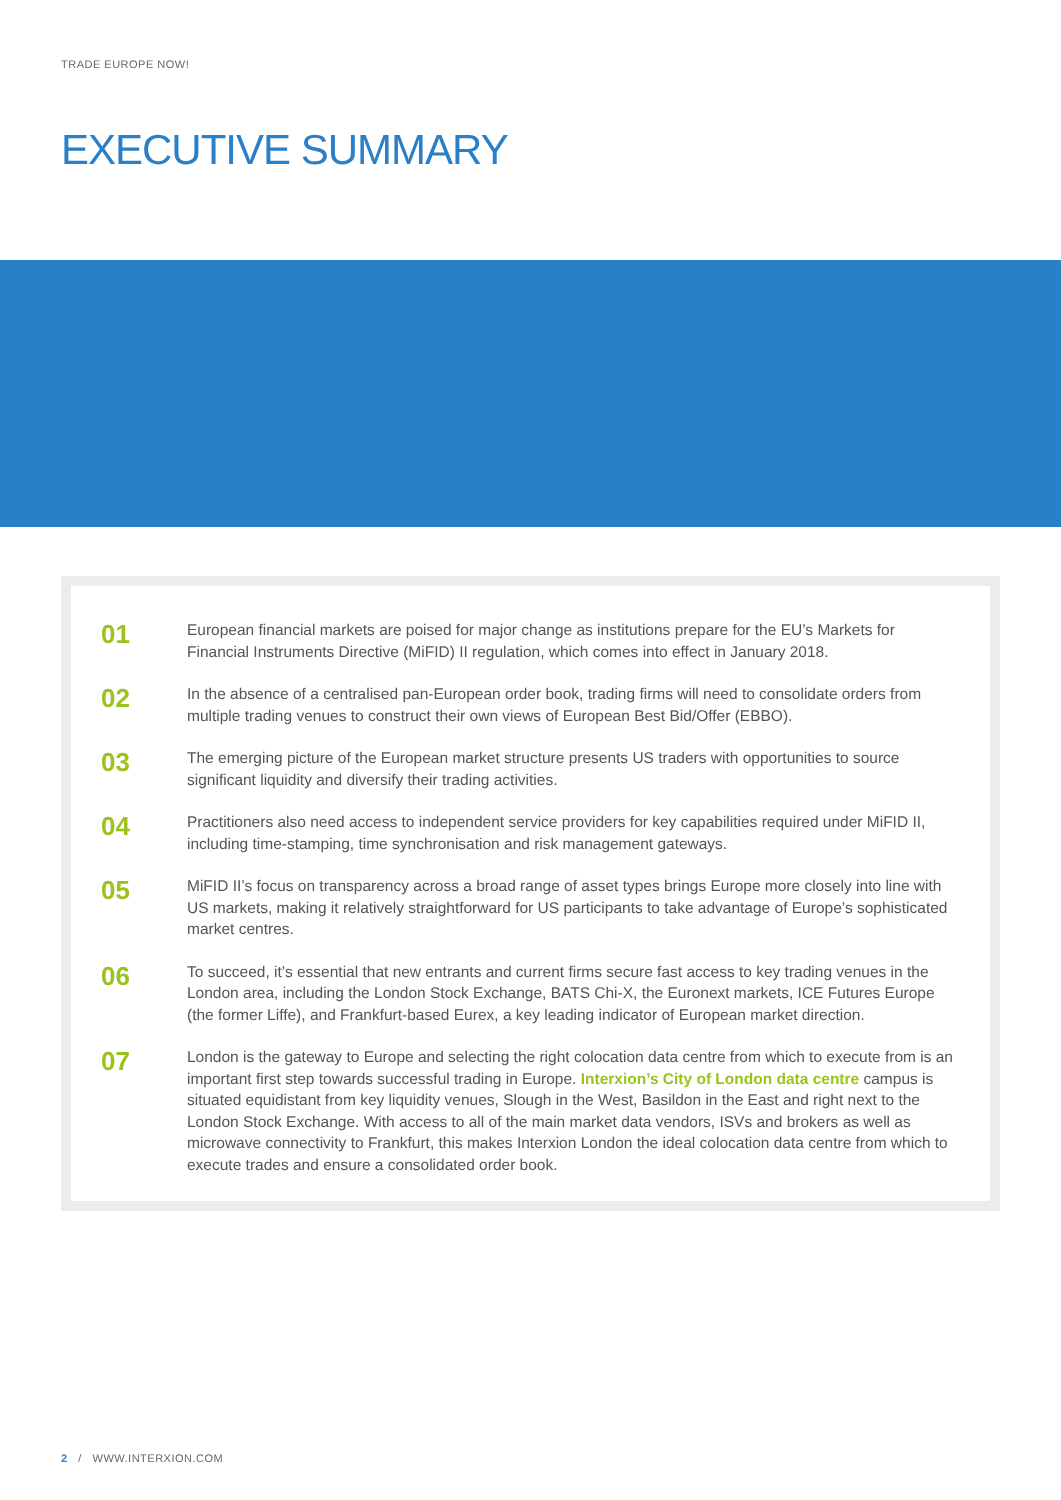TRADE EUROPE NOW!
EXECUTIVE SUMMARY
01
European financial markets are poised for major change as institutions prepare for the EU’s Markets for Financial Instruments Directive (MiFID) II regulation, which comes into effect in January 2018.
02
In the absence of a centralised pan-European order book, trading firms will need to consolidate orders from multiple trading venues to construct their own views of European Best Bid/Offer (EBBO).
03
The emerging picture of the European market structure presents US traders with opportunities to source significant liquidity and diversify their trading activities.
04
Practitioners also need access to independent service providers for key capabilities required under MiFID II, including time-stamping, time synchronisation and risk management gateways.
05
MiFID II’s focus on transparency across a broad range of asset types brings Europe more closely into line with US markets, making it relatively straightforward for US participants to take advantage of Europe’s sophisticated market centres.
06
To succeed, it’s essential that new entrants and current firms secure fast access to key trading venues in the London area, including the London Stock Exchange, BATS Chi-X, the Euronext markets, ICE Futures Europe (the former Liffe), and Frankfurt-based Eurex, a key leading indicator of European market direction.
07
London is the gateway to Europe and selecting the right colocation data centre from which to execute from is an important first step towards successful trading in Europe. Interxion’s City of London data centre campus is situated equidistant from key liquidity venues, Slough in the West, Basildon in the East and right next to the London Stock Exchange. With access to all of the main market data vendors, ISVs and brokers as well as microwave connectivity to Frankfurt, this makes Interxion London the ideal colocation data centre from which to execute trades and ensure a consolidated order book.
2 / WWW.INTERXION.COM